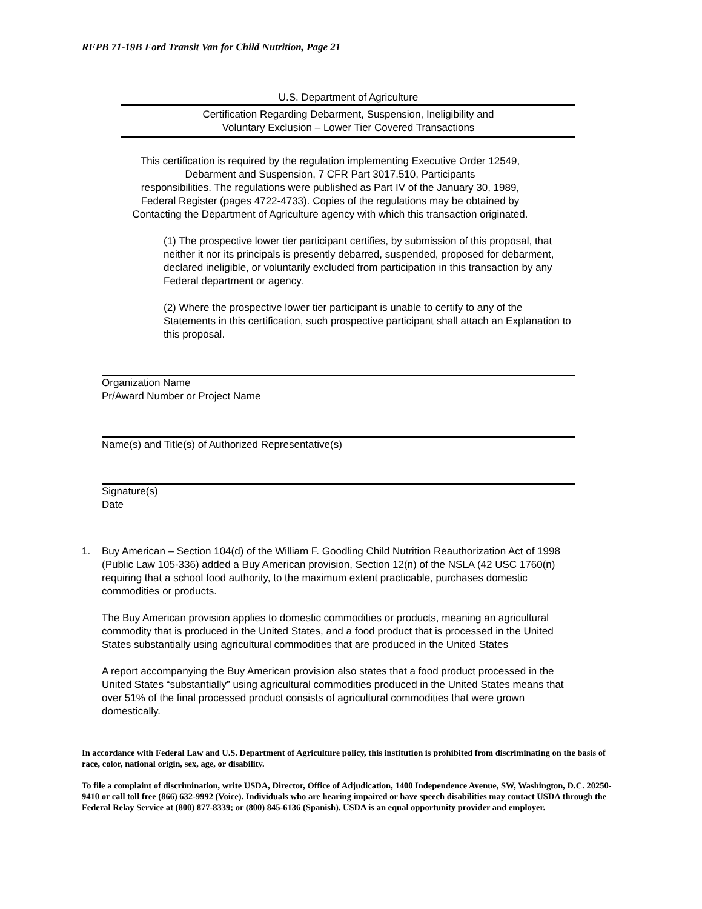RFPB 71-19B Ford Transit Van for Child Nutrition, Page 21
U.S. Department of Agriculture
Certification Regarding Debarment, Suspension, Ineligibility and
Voluntary Exclusion – Lower Tier Covered Transactions
This certification is required by the regulation implementing Executive Order 12549,
Debarment and Suspension, 7 CFR Part 3017.510, Participants
responsibilities. The regulations were published as Part IV of the January 30, 1989,
Federal Register (pages 4722-4733). Copies of the regulations may be obtained by
Contacting the Department of Agriculture agency with which this transaction originated.
(1) The prospective lower tier participant certifies, by submission of this proposal, that neither it nor its principals is presently debarred, suspended, proposed for debarment, declared ineligible, or voluntarily excluded from participation in this transaction by any Federal department or agency.
(2) Where the prospective lower tier participant is unable to certify to any of the Statements in this certification, such prospective participant shall attach an Explanation to this proposal.
Organization Name
Pr/Award Number or Project Name
Name(s) and Title(s) of Authorized Representative(s)
Signature(s)
Date
1. Buy American – Section 104(d) of the William F. Goodling Child Nutrition Reauthorization Act of 1998 (Public Law 105-336) added a Buy American provision, Section 12(n) of the NSLA (42 USC 1760(n) requiring that a school food authority, to the maximum extent practicable, purchases domestic commodities or products.
The Buy American provision applies to domestic commodities or products, meaning an agricultural commodity that is produced in the United States, and a food product that is processed in the United States substantially using agricultural commodities that are produced in the United States
A report accompanying the Buy American provision also states that a food product processed in the United States “substantially” using agricultural commodities produced in the United States means that over 51% of the final processed product consists of agricultural commodities that were grown domestically.
In accordance with Federal Law and U.S. Department of Agriculture policy, this institution is prohibited from discriminating on the basis of race, color, national origin, sex, age, or disability.
To file a complaint of discrimination, write USDA, Director, Office of Adjudication, 1400 Independence Avenue, SW, Washington, D.C. 20250-9410 or call toll free (866) 632-9992 (Voice). Individuals who are hearing impaired or have speech disabilities may contact USDA through the Federal Relay Service at (800) 877-8339; or (800) 845-6136 (Spanish). USDA is an equal opportunity provider and employer.